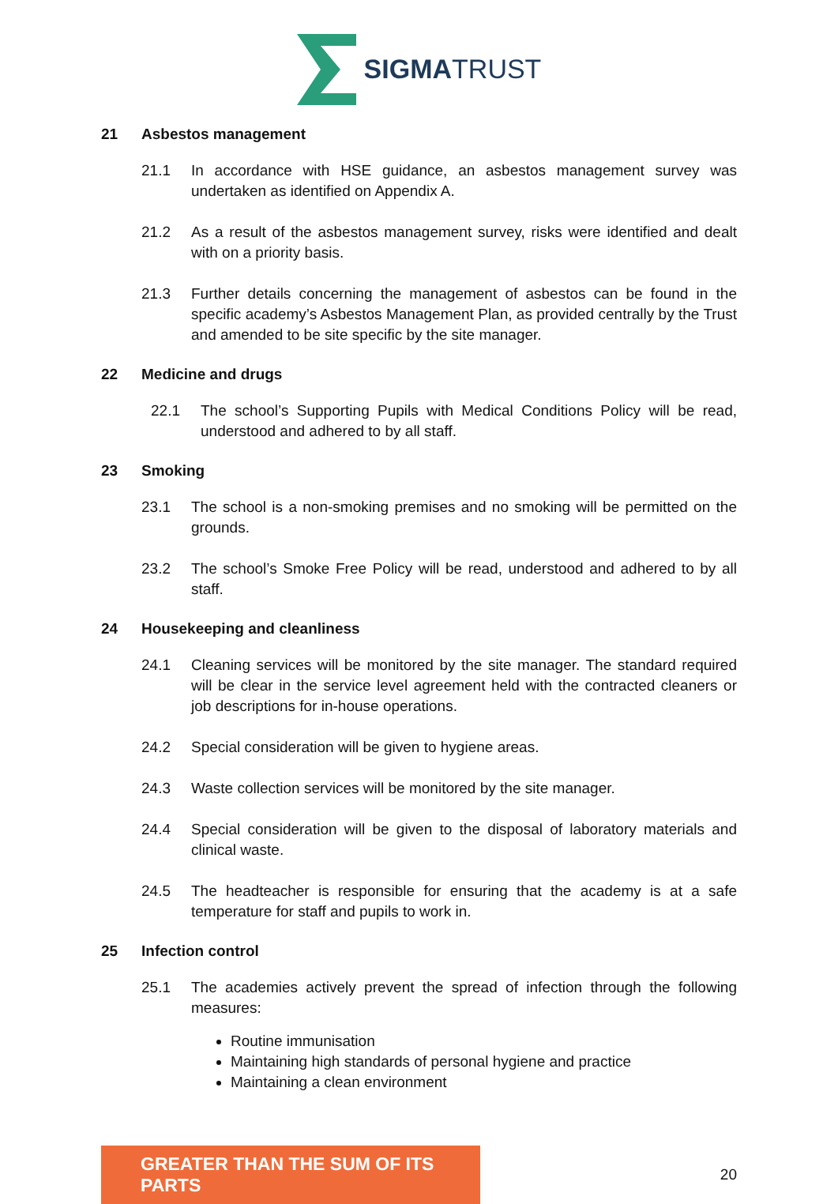SIGMATRUST
21 Asbestos management
21.1 In accordance with HSE guidance, an asbestos management survey was undertaken as identified on Appendix A.
21.2 As a result of the asbestos management survey, risks were identified and dealt with on a priority basis.
21.3 Further details concerning the management of asbestos can be found in the specific academy’s Asbestos Management Plan, as provided centrally by the Trust and amended to be site specific by the site manager.
22 Medicine and drugs
22.1 The school’s Supporting Pupils with Medical Conditions Policy will be read, understood and adhered to by all staff.
23 Smoking
23.1 The school is a non-smoking premises and no smoking will be permitted on the grounds.
23.2 The school’s Smoke Free Policy will be read, understood and adhered to by all staff.
24 Housekeeping and cleanliness
24.1 Cleaning services will be monitored by the site manager. The standard required will be clear in the service level agreement held with the contracted cleaners or job descriptions for in-house operations.
24.2 Special consideration will be given to hygiene areas.
24.3 Waste collection services will be monitored by the site manager.
24.4 Special consideration will be given to the disposal of laboratory materials and clinical waste.
24.5 The headteacher is responsible for ensuring that the academy is at a safe temperature for staff and pupils to work in.
25 Infection control
25.1 The academies actively prevent the spread of infection through the following measures:
Routine immunisation
Maintaining high standards of personal hygiene and practice
Maintaining a clean environment
GREATER THAN THE SUM OF ITS PARTS
20